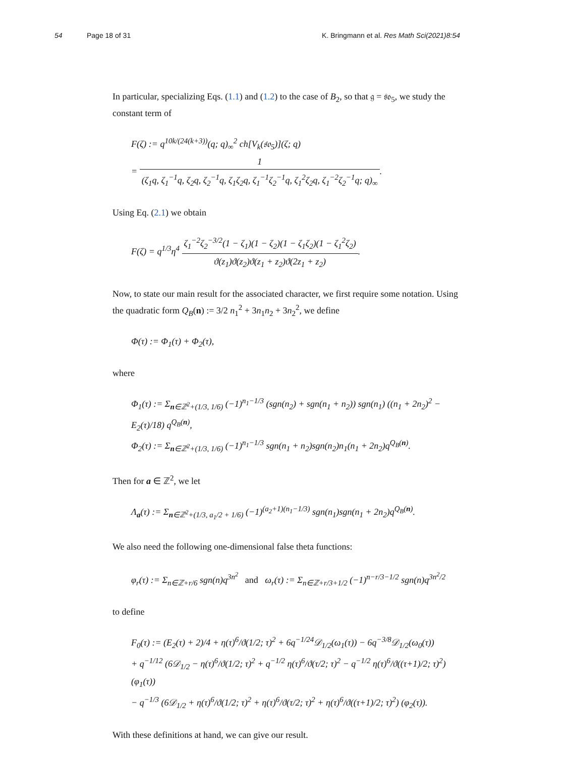54 Page 18 of 31 K. Bringmann et al. Res Math Sci(2021)8:54
In particular, specializing Eqs. (1.1) and (1.2) to the case of B<sub>2</sub>, so that 𝔤 = 𝔰𝔬<sub>5</sub>, we study the constant term of
F(ζ) := q<sup>10k/(24(k+3))</sup>(q; q)<sub>∞</sub><sup>2</sup> ch[V<sub>k</sub>(𝔰𝔬<sub>5</sub>)](ζ; q)
= 1 (ζ<sub>1</sub>q, ζ<sub>1</sub><sup>−1</sup>q, ζ<sub>2</sub>q, ζ<sub>2</sub><sup>−1</sup>q, ζ<sub>1</sub>ζ<sub>2</sub>q, ζ<sub>1</sub><sup>−1</sup>ζ<sub>2</sub><sup>−1</sup>q, ζ<sub>1</sub><sup>2</sup>ζ<sub>2</sub>q, ζ<sub>1</sub><sup>−2</sup>ζ<sub>2</sub><sup>−1</sup>q; q)<sub>∞</sub>.
Using Eq. (2.1) we obtain
F(ζ) = q<sup>1/3</sup>η<sup>4</sup> ζ<sub>1</sub><sup>−2</sup>ζ<sub>2</sub><sup>−3/2</sup>(1 − ζ<sub>1</sub>)(1 − ζ<sub>2</sub>)(1 − ζ<sub>1</sub>ζ<sub>2</sub>)(1 − ζ<sub>1</sub><sup>2</sup>ζ<sub>2</sub>) ϑ(z<sub>1</sub>)ϑ(z<sub>2</sub>)ϑ(z<sub>1</sub> + z<sub>2</sub>)ϑ(2z<sub>1</sub> + z<sub>2</sub>).
Now, to state our main result for the associated character, we first require some notation. Using the quadratic form Q<sub>B</sub>(n) := 3/2 n<sub>1</sub><sup>2</sup> + 3n<sub>1</sub>n<sub>2</sub> + 3n<sub>2</sub><sup>2</sup>, we define
Φ(τ) := Φ<sub>1</sub>(τ) + Φ<sub>2</sub>(τ),
where
Φ<sub>1</sub>(τ) := Σ<sub>n∈ℤ<sup>2</sup>+(1/3, 1/6)</sub> (−1)<sup>n<sub>1</sub>−1/3</sup> (sgn(n<sub>2</sub>) + sgn(n<sub>1</sub> + n<sub>2</sub>)) sgn(n<sub>1</sub>) ((n<sub>1</sub> + 2n<sub>2</sub>)<sup>2</sup> − E<sub>2</sub>(τ)/18) q<sup>Q<sub>B</sub>(n)</sup>,
Φ<sub>2</sub>(τ) := Σ<sub>n∈ℤ<sup>2</sup>+(1/3, 1/6)</sub> (−1)<sup>n<sub>1</sub>−1/3</sup> sgn(n<sub>1</sub> + n<sub>2</sub>)sgn(n<sub>2</sub>)n<sub>1</sub>(n<sub>1</sub> + 2n<sub>2</sub>)q<sup>Q<sub>B</sub>(n)</sup>.
Then for a ∈ ℤ<sup>2</sup>, we let
Λ<sub>a</sub>(τ) := Σ<sub>n∈ℤ<sup>2</sup>+(1/3, a<sub>1</sub>/2 + 1/6)</sub> (−1)<sup>(a<sub>2</sub>+1)(n<sub>1</sub>−1/3)</sup> sgn(n<sub>1</sub>)sgn(n<sub>1</sub> + 2n<sub>2</sub>)q<sup>Q<sub>B</sub>(n)</sup>.
We also need the following one-dimensional false theta functions:
φ<sub>r</sub>(τ) := Σ<sub>n∈ℤ+r/6</sub> sgn(n)q<sup>3n<sup>2</sup></sup> and ω<sub>r</sub>(τ) := Σ<sub>n∈ℤ+r/3+1/2</sub> (−1)<sup>n−r/3−1/2</sup> sgn(n)q<sup>3n<sup>2</sup>/2</sup>
to define
F<sub>0</sub>(τ) := (E<sub>2</sub>(τ) + 2)/4 + η(τ)<sup>6</sup>/ϑ(1/2; τ)<sup>2</sup> + 6q<sup>−1/24</sup>𝒟<sub>1/2</sub>(ω<sub>1</sub>(τ)) − 6q<sup>−3/8</sup>𝒟<sub>1/2</sub>(ω<sub>0</sub>(τ))
+ q<sup>−1/12</sup> (6𝒟<sub>1/2</sub> − η(τ)<sup>6</sup>/ϑ(1/2; τ)<sup>2</sup> + q<sup>−1/2</sup> η(τ)<sup>6</sup>/ϑ(τ/2; τ)<sup>2</sup> − q<sup>−1/2</sup> η(τ)<sup>6</sup>/ϑ((τ+1)/2; τ)<sup>2</sup>) (φ<sub>1</sub>(τ))
− q<sup>−1/3</sup> (6𝒟<sub>1/2</sub> + η(τ)<sup>6</sup>/ϑ(1/2; τ)<sup>2</sup> + η(τ)<sup>6</sup>/ϑ(τ/2; τ)<sup>2</sup> + η(τ)<sup>6</sup>/ϑ((τ+1)/2; τ)<sup>2</sup>) (φ<sub>2</sub>(τ)).
With these definitions at hand, we can give our result.